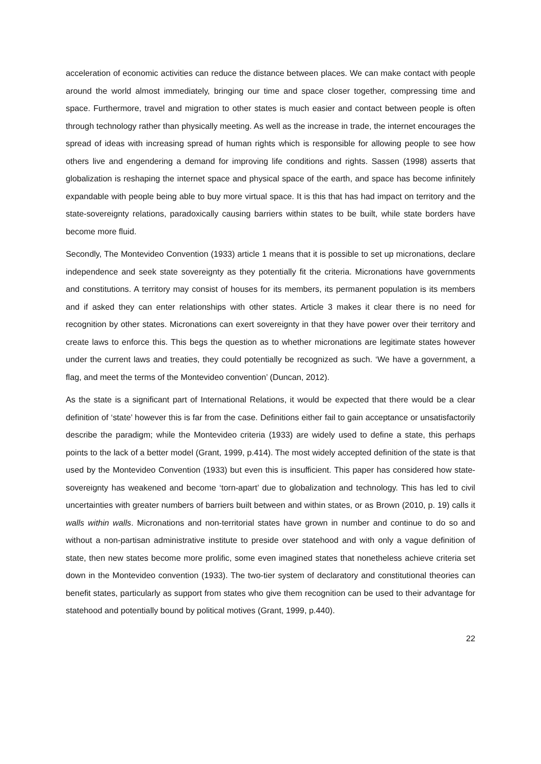acceleration of economic activities can reduce the distance between places. We can make contact with people around the world almost immediately, bringing our time and space closer together, compressing time and space. Furthermore, travel and migration to other states is much easier and contact between people is often through technology rather than physically meeting. As well as the increase in trade, the internet encourages the spread of ideas with increasing spread of human rights which is responsible for allowing people to see how others live and engendering a demand for improving life conditions and rights. Sassen (1998) asserts that globalization is reshaping the internet space and physical space of the earth, and space has become infinitely expandable with people being able to buy more virtual space. It is this that has had impact on territory and the state-sovereignty relations, paradoxically causing barriers within states to be built, while state borders have become more fluid.
Secondly, The Montevideo Convention (1933) article 1 means that it is possible to set up micronations, declare independence and seek state sovereignty as they potentially fit the criteria. Micronations have governments and constitutions. A territory may consist of houses for its members, its permanent population is its members and if asked they can enter relationships with other states. Article 3 makes it clear there is no need for recognition by other states. Micronations can exert sovereignty in that they have power over their territory and create laws to enforce this. This begs the question as to whether micronations are legitimate states however under the current laws and treaties, they could potentially be recognized as such. ‘We have a government, a flag, and meet the terms of the Montevideo convention’ (Duncan, 2012).
As the state is a significant part of International Relations, it would be expected that there would be a clear definition of ‘state’ however this is far from the case. Definitions either fail to gain acceptance or unsatisfactorily describe the paradigm; while the Montevideo criteria (1933) are widely used to define a state, this perhaps points to the lack of a better model (Grant, 1999, p.414). The most widely accepted definition of the state is that used by the Montevideo Convention (1933) but even this is insufficient. This paper has considered how state-sovereignty has weakened and become ‘torn-apart’ due to globalization and technology. This has led to civil uncertainties with greater numbers of barriers built between and within states, or as Brown (2010, p. 19) calls it walls within walls. Micronations and non-territorial states have grown in number and continue to do so and without a non-partisan administrative institute to preside over statehood and with only a vague definition of state, then new states become more prolific, some even imagined states that nonetheless achieve criteria set down in the Montevideo convention (1933). The two-tier system of declaratory and constitutional theories can benefit states, particularly as support from states who give them recognition can be used to their advantage for statehood and potentially bound by political motives (Grant, 1999, p.440).
22